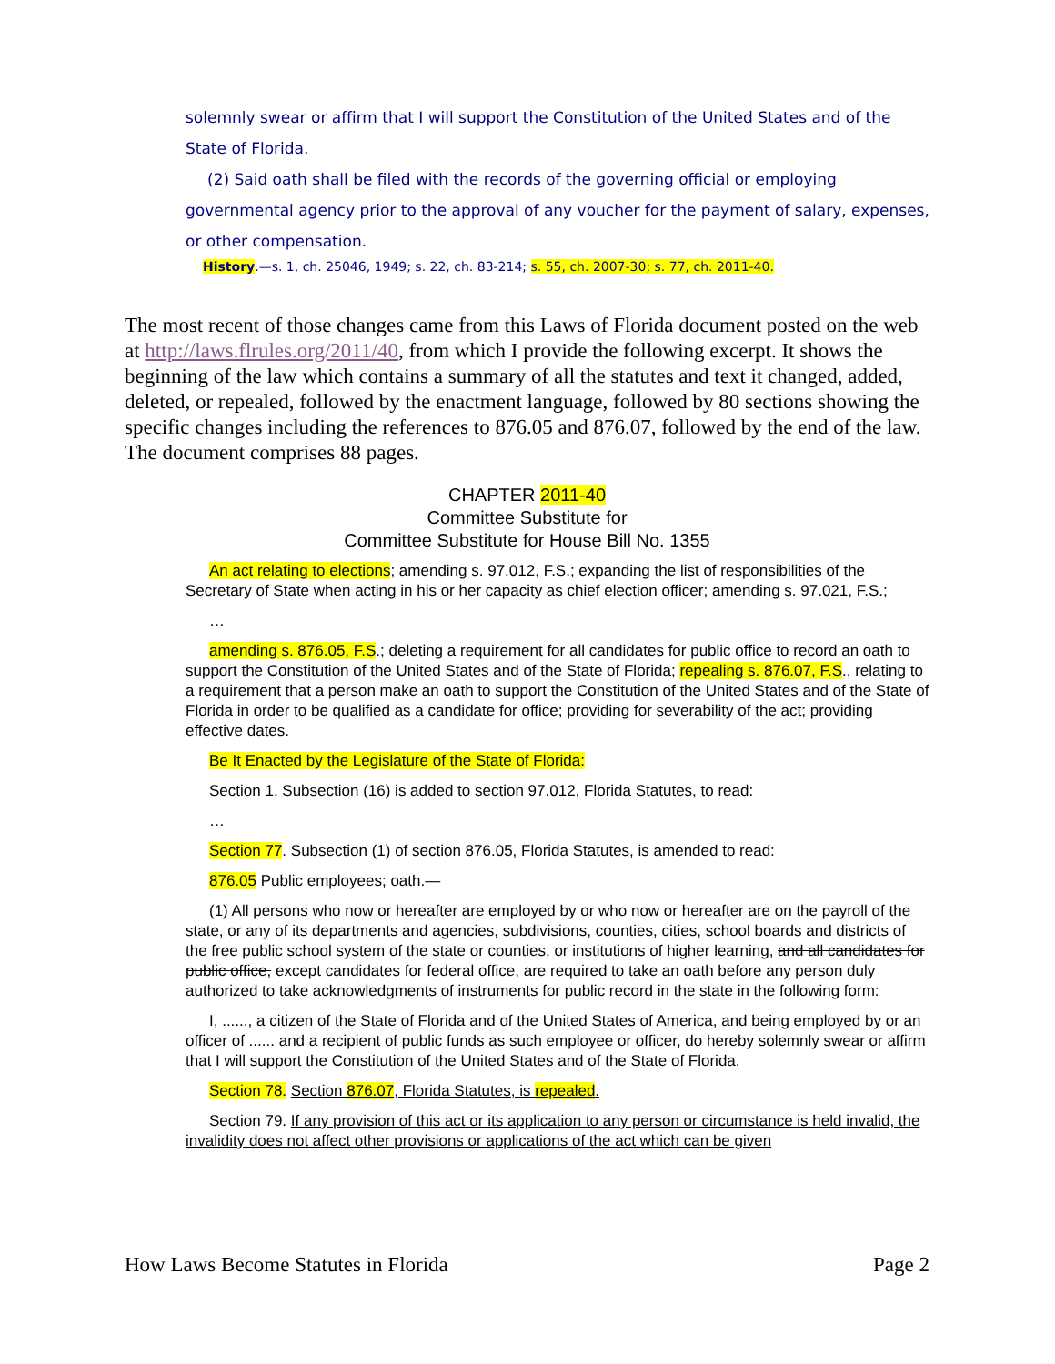solemnly swear or affirm that I will support the Constitution of the United States and of the State of Florida.
(2) Said oath shall be filed with the records of the governing official or employing governmental agency prior to the approval of any voucher for the payment of salary, expenses, or other compensation.
History.—s. 1, ch. 25046, 1949; s. 22, ch. 83-214; s. 55, ch. 2007-30; s. 77, ch. 2011-40.
The most recent of those changes came from this Laws of Florida document posted on the web at http://laws.flrules.org/2011/40, from which I provide the following excerpt. It shows the beginning of the law which contains a summary of all the statutes and text it changed, added, deleted, or repealed, followed by the enactment language, followed by 80 sections showing the specific changes including the references to 876.05 and 876.07, followed by the end of the law. The document comprises 88 pages.
CHAPTER 2011-40
Committee Substitute for
Committee Substitute for House Bill No. 1355
An act relating to elections; amending s. 97.012, F.S.; expanding the list of responsibilities of the Secretary of State when acting in his or her capacity as chief election officer; amending s. 97.021, F.S.;
…
amending s. 876.05, F.S.; deleting a requirement for all candidates for public office to record an oath to support the Constitution of the United States and of the State of Florida; repealing s. 876.07, F.S., relating to a requirement that a person make an oath to support the Constitution of the United States and of the State of Florida in order to be qualified as a candidate for office; providing for severability of the act; providing effective dates.
Be It Enacted by the Legislature of the State of Florida:
Section 1. Subsection (16) is added to section 97.012, Florida Statutes, to read:
…
Section 77. Subsection (1) of section 876.05, Florida Statutes, is amended to read:
876.05 Public employees; oath.—
(1) All persons who now or hereafter are employed by or who now or hereafter are on the payroll of the state, or any of its departments and agencies, subdivisions, counties, cities, school boards and districts of the free public school system of the state or counties, or institutions of higher learning, and all candidates for public office, except candidates for federal office, are required to take an oath before any person duly authorized to take acknowledgments of instruments for public record in the state in the following form:
I, ......, a citizen of the State of Florida and of the United States of America, and being employed by or an officer of ...... and a recipient of public funds as such employee or officer, do hereby solemnly swear or affirm that I will support the Constitution of the United States and of the State of Florida.
Section 78. Section 876.07, Florida Statutes, is repealed.
Section 79. If any provision of this act or its application to any person or circumstance is held invalid, the invalidity does not affect other provisions or applications of the act which can be given
How Laws Become Statutes in Florida Page 2